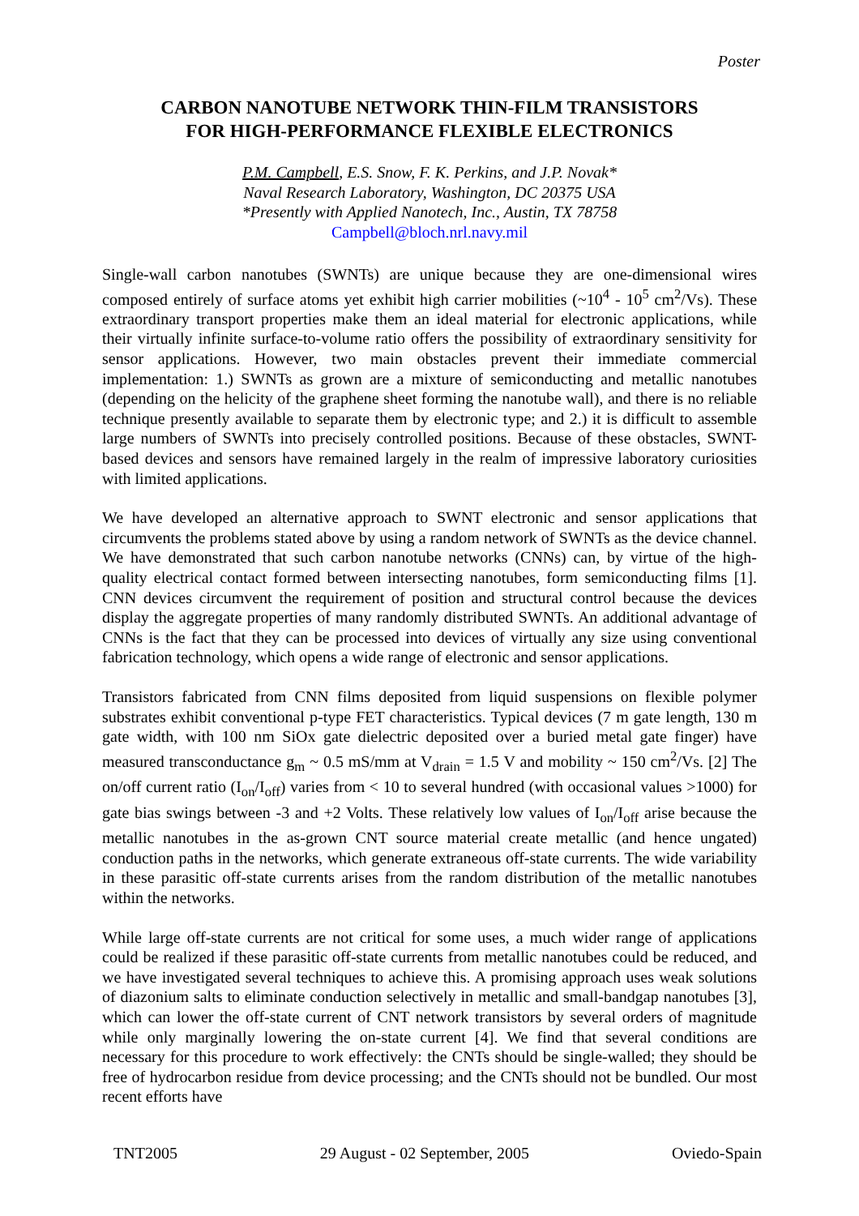Poster
CARBON NANOTUBE NETWORK THIN-FILM TRANSISTORS
FOR HIGH-PERFORMANCE FLEXIBLE ELECTRONICS
P.M. Campbell, E.S. Snow, F. K. Perkins, and J.P. Novak*
Naval Research Laboratory, Washington, DC 20375 USA
*Presently with Applied Nanotech, Inc., Austin, TX 78758
Campbell@bloch.nrl.navy.mil
Single-wall carbon nanotubes (SWNTs) are unique because they are one-dimensional wires composed entirely of surface atoms yet exhibit high carrier mobilities (~10<sup>4</sup> - 10<sup>5</sup> cm<sup>2</sup>/Vs). These extraordinary transport properties make them an ideal material for electronic applications, while their virtually infinite surface-to-volume ratio offers the possibility of extraordinary sensitivity for sensor applications. However, two main obstacles prevent their immediate commercial implementation: 1.) SWNTs as grown are a mixture of semiconducting and metallic nanotubes (depending on the helicity of the graphene sheet forming the nanotube wall), and there is no reliable technique presently available to separate them by electronic type; and 2.) it is difficult to assemble large numbers of SWNTs into precisely controlled positions. Because of these obstacles, SWNT-based devices and sensors have remained largely in the realm of impressive laboratory curiosities with limited applications.
We have developed an alternative approach to SWNT electronic and sensor applications that circumvents the problems stated above by using a random network of SWNTs as the device channel. We have demonstrated that such carbon nanotube networks (CNNs) can, by virtue of the high-quality electrical contact formed between intersecting nanotubes, form semiconducting films [1]. CNN devices circumvent the requirement of position and structural control because the devices display the aggregate properties of many randomly distributed SWNTs. An additional advantage of CNNs is the fact that they can be processed into devices of virtually any size using conventional fabrication technology, which opens a wide range of electronic and sensor applications.
Transistors fabricated from CNN films deposited from liquid suspensions on flexible polymer substrates exhibit conventional p-type FET characteristics. Typical devices (7 m gate length, 130 m gate width, with 100 nm SiOx gate dielectric deposited over a buried metal gate finger) have measured transconductance g<sub>m</sub> ~ 0.5 mS/mm at V<sub>drain</sub> = 1.5 V and mobility ~ 150 cm<sup>2</sup>/Vs. [2] The on/off current ratio (I<sub>on</sub>/I<sub>off</sub>) varies from < 10 to several hundred (with occasional values >1000) for gate bias swings between -3 and +2 Volts. These relatively low values of I<sub>on</sub>/I<sub>off</sub> arise because the metallic nanotubes in the as-grown CNT source material create metallic (and hence ungated) conduction paths in the networks, which generate extraneous off-state currents. The wide variability in these parasitic off-state currents arises from the random distribution of the metallic nanotubes within the networks.
While large off-state currents are not critical for some uses, a much wider range of applications could be realized if these parasitic off-state currents from metallic nanotubes could be reduced, and we have investigated several techniques to achieve this. A promising approach uses weak solutions of diazonium salts to eliminate conduction selectively in metallic and small-bandgap nanotubes [3], which can lower the off-state current of CNT network transistors by several orders of magnitude while only marginally lowering the on-state current [4]. We find that several conditions are necessary for this procedure to work effectively: the CNTs should be single-walled; they should be free of hydrocarbon residue from device processing; and the CNTs should not be bundled. Our most recent efforts have
TNT2005 29 August - 02 September, 2005 Oviedo-Spain